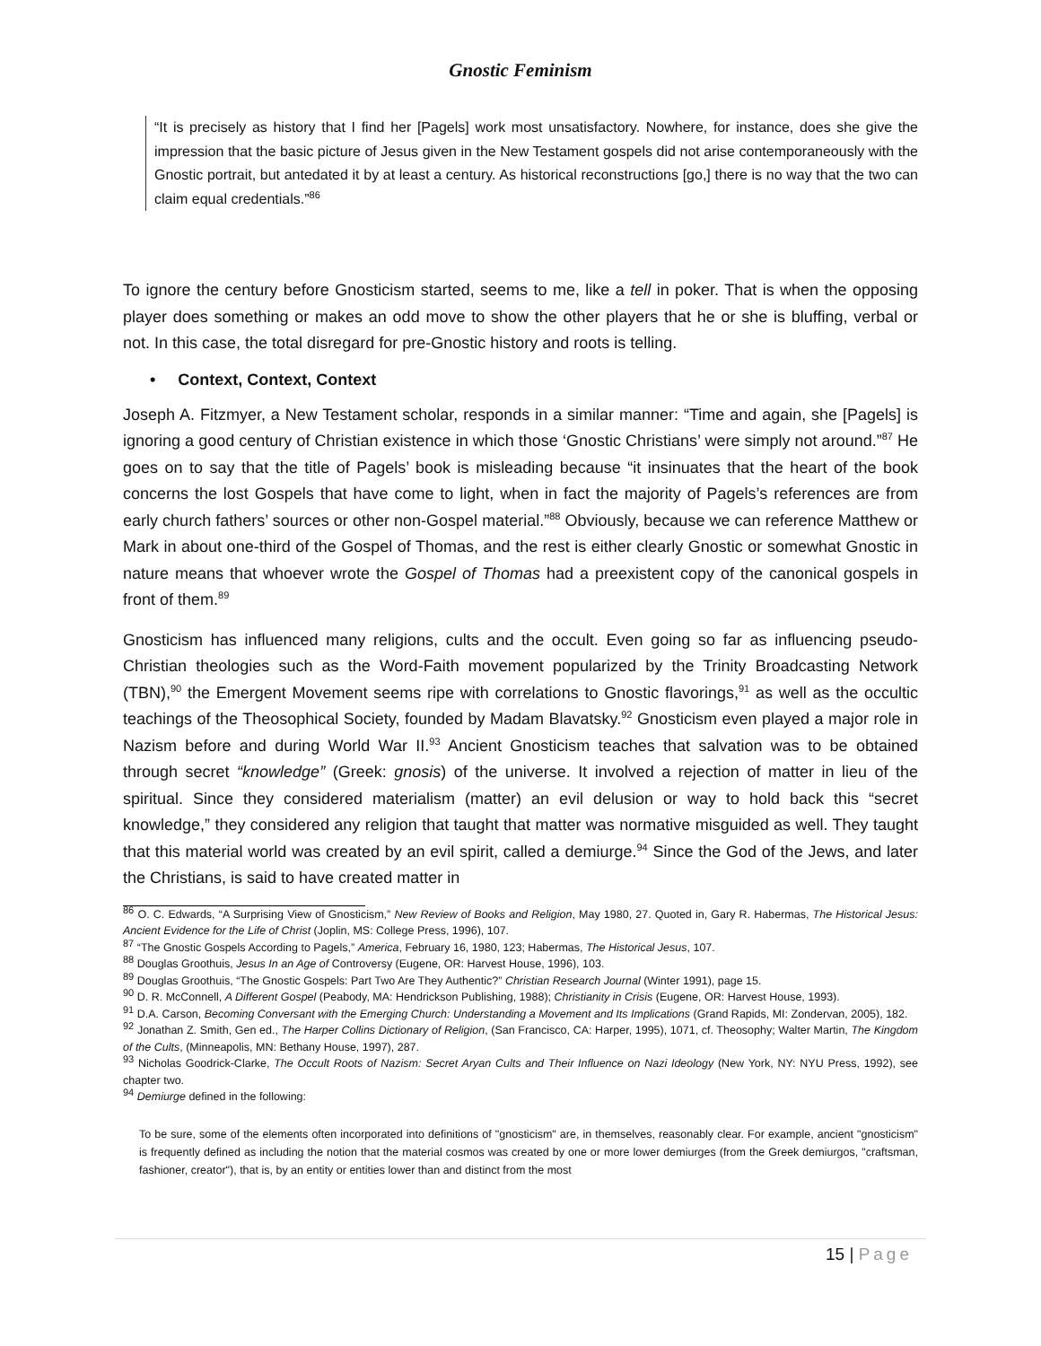Gnostic Feminism
“It is precisely as history that I find her [Pagels] work most unsatisfactory. Nowhere, for instance, does she give the impression that the basic picture of Jesus given in the New Testament gospels did not arise contemporaneously with the Gnostic portrait, but antedated it by at least a century. As historical reconstructions [go,] there is no way that the two can claim equal credentials.”<sup>86</sup>
To ignore the century before Gnosticism started, seems to me, like a tell in poker. That is when the opposing player does something or makes an odd move to show the other players that he or she is bluffing, verbal or not. In this case, the total disregard for pre-Gnostic history and roots is telling.
• Context, Context, Context
Joseph A. Fitzmyer, a New Testament scholar, responds in a similar manner: “Time and again, she [Pagels] is ignoring a good century of Christian existence in which those ‘Gnostic Christians’ were simply not around.”<sup>87</sup> He goes on to say that the title of Pagels’ book is misleading because “it insinuates that the heart of the book concerns the lost Gospels that have come to light, when in fact the majority of Pagels’s references are from early church fathers’ sources or other non-Gospel material.”<sup>88</sup> Obviously, because we can reference Matthew or Mark in about one-third of the Gospel of Thomas, and the rest is either clearly Gnostic or somewhat Gnostic in nature means that whoever wrote the Gospel of Thomas had a preexistent copy of the canonical gospels in front of them.<sup>89</sup>
Gnosticism has influenced many religions, cults and the occult. Even going so far as influencing pseudo-Christian theologies such as the Word-Faith movement popularized by the Trinity Broadcasting Network (TBN),<sup>90</sup> the Emergent Movement seems ripe with correlations to Gnostic flavorings,<sup>91</sup> as well as the occultic teachings of the Theosophical Society, founded by Madam Blavatsky.<sup>92</sup> Gnosticism even played a major role in Nazism before and during World War II.<sup>93</sup> Ancient Gnosticism teaches that salvation was to be obtained through secret “knowledge” (Greek: gnosis) of the universe. It involved a rejection of matter in lieu of the spiritual. Since they considered materialism (matter) an evil delusion or way to hold back this “secret knowledge,” they considered any religion that taught that matter was normative misguided as well. They taught that this material world was created by an evil spirit, called a demiurge.<sup>94</sup> Since the God of the Jews, and later the Christians, is said to have created matter in
<sup>86</sup> O. C. Edwards, “A Surprising View of Gnosticism,” New Review of Books and Religion, May 1980, 27. Quoted in, Gary R. Habermas, The Historical Jesus: Ancient Evidence for the Life of Christ (Joplin, MS: College Press, 1996), 107.
<sup>87</sup> “The Gnostic Gospels According to Pagels,” America, February 16, 1980, 123; Habermas, The Historical Jesus, 107.
<sup>88</sup> Douglas Groothuis, Jesus In an Age of Controversy (Eugene, OR: Harvest House, 1996), 103.
<sup>89</sup> Douglas Groothuis, “The Gnostic Gospels: Part Two Are They Authentic?” Christian Research Journal (Winter 1991), page 15.
<sup>90</sup> D. R. McConnell, A Different Gospel (Peabody, MA: Hendrickson Publishing, 1988); Christianity in Crisis (Eugene, OR: Harvest House, 1993).
<sup>91</sup> D.A. Carson, Becoming Conversant with the Emerging Church: Understanding a Movement and Its Implications (Grand Rapids, MI: Zondervan, 2005), 182.
<sup>92</sup> Jonathan Z. Smith, Gen ed., The Harper Collins Dictionary of Religion, (San Francisco, CA: Harper, 1995), 1071, cf. Theosophy; Walter Martin, The Kingdom of the Cults, (Minneapolis, MN: Bethany House, 1997), 287.
<sup>93</sup> Nicholas Goodrick-Clarke, The Occult Roots of Nazism: Secret Aryan Cults and Their Influence on Nazi Ideology (New York, NY: NYU Press, 1992), see chapter two.
<sup>94</sup> Demiurge defined in the following:
To be sure, some of the elements often incorporated into definitions of "gnosticism" are, in themselves, reasonably clear. For example, ancient "gnosticism" is frequently defined as including the notion that the material cosmos was created by one or more lower demiurges (from the Greek demiurgos, "craftsman, fashioner, creator"), that is, by an entity or entities lower than and distinct from the most
15 | Page